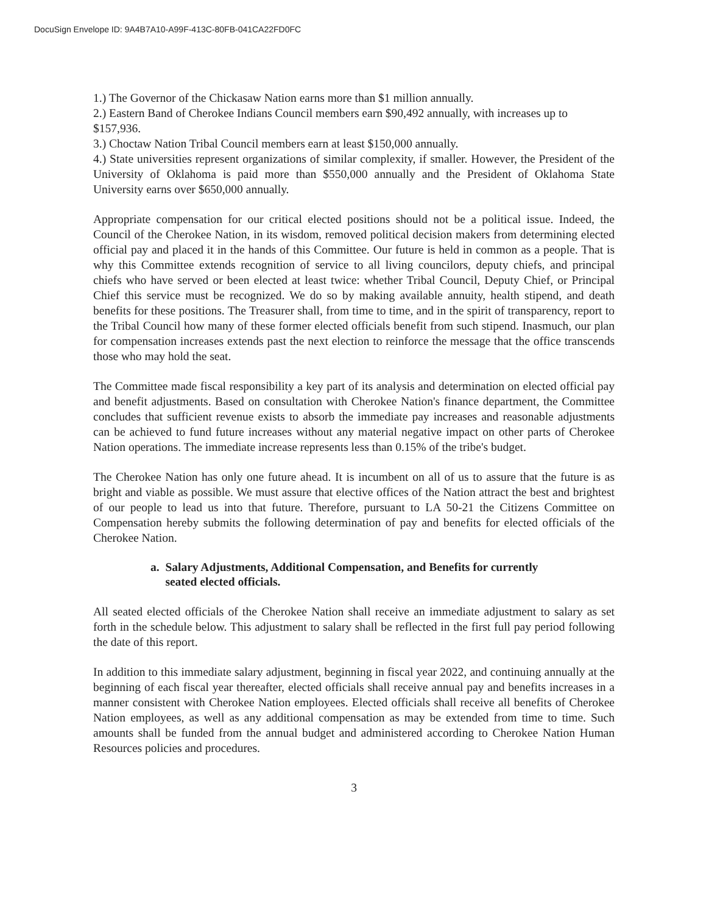DocuSign Envelope ID: 9A4B7A10-A99F-413C-80FB-041CA22FD0FC
1.) The Governor of the Chickasaw Nation earns more than $1 million annually.
2.) Eastern Band of Cherokee Indians Council members earn $90,492 annually, with increases up to $157,936.
3.) Choctaw Nation Tribal Council members earn at least $150,000 annually.
4.) State universities represent organizations of similar complexity, if smaller. However, the President of the University of Oklahoma is paid more than $550,000 annually and the President of Oklahoma State University earns over $650,000 annually.
Appropriate compensation for our critical elected positions should not be a political issue. Indeed, the Council of the Cherokee Nation, in its wisdom, removed political decision makers from determining elected official pay and placed it in the hands of this Committee. Our future is held in common as a people. That is why this Committee extends recognition of service to all living councilors, deputy chiefs, and principal chiefs who have served or been elected at least twice: whether Tribal Council, Deputy Chief, or Principal Chief this service must be recognized. We do so by making available annuity, health stipend, and death benefits for these positions. The Treasurer shall, from time to time, and in the spirit of transparency, report to the Tribal Council how many of these former elected officials benefit from such stipend. Inasmuch, our plan for compensation increases extends past the next election to reinforce the message that the office transcends those who may hold the seat.
The Committee made fiscal responsibility a key part of its analysis and determination on elected official pay and benefit adjustments. Based on consultation with Cherokee Nation's finance department, the Committee concludes that sufficient revenue exists to absorb the immediate pay increases and reasonable adjustments can be achieved to fund future increases without any material negative impact on other parts of Cherokee Nation operations. The immediate increase represents less than 0.15% of the tribe's budget.
The Cherokee Nation has only one future ahead. It is incumbent on all of us to assure that the future is as bright and viable as possible. We must assure that elective offices of the Nation attract the best and brightest of our people to lead us into that future. Therefore, pursuant to LA 50-21 the Citizens Committee on Compensation hereby submits the following determination of pay and benefits for elected officials of the Cherokee Nation.
a. Salary Adjustments, Additional Compensation, and Benefits for currently
seated elected officials.
All seated elected officials of the Cherokee Nation shall receive an immediate adjustment to salary as set forth in the schedule below. This adjustment to salary shall be reflected in the first full pay period following the date of this report.
In addition to this immediate salary adjustment, beginning in fiscal year 2022, and continuing annually at the beginning of each fiscal year thereafter, elected officials shall receive annual pay and benefits increases in a manner consistent with Cherokee Nation employees. Elected officials shall receive all benefits of Cherokee Nation employees, as well as any additional compensation as may be extended from time to time. Such amounts shall be funded from the annual budget and administered according to Cherokee Nation Human Resources policies and procedures.
3